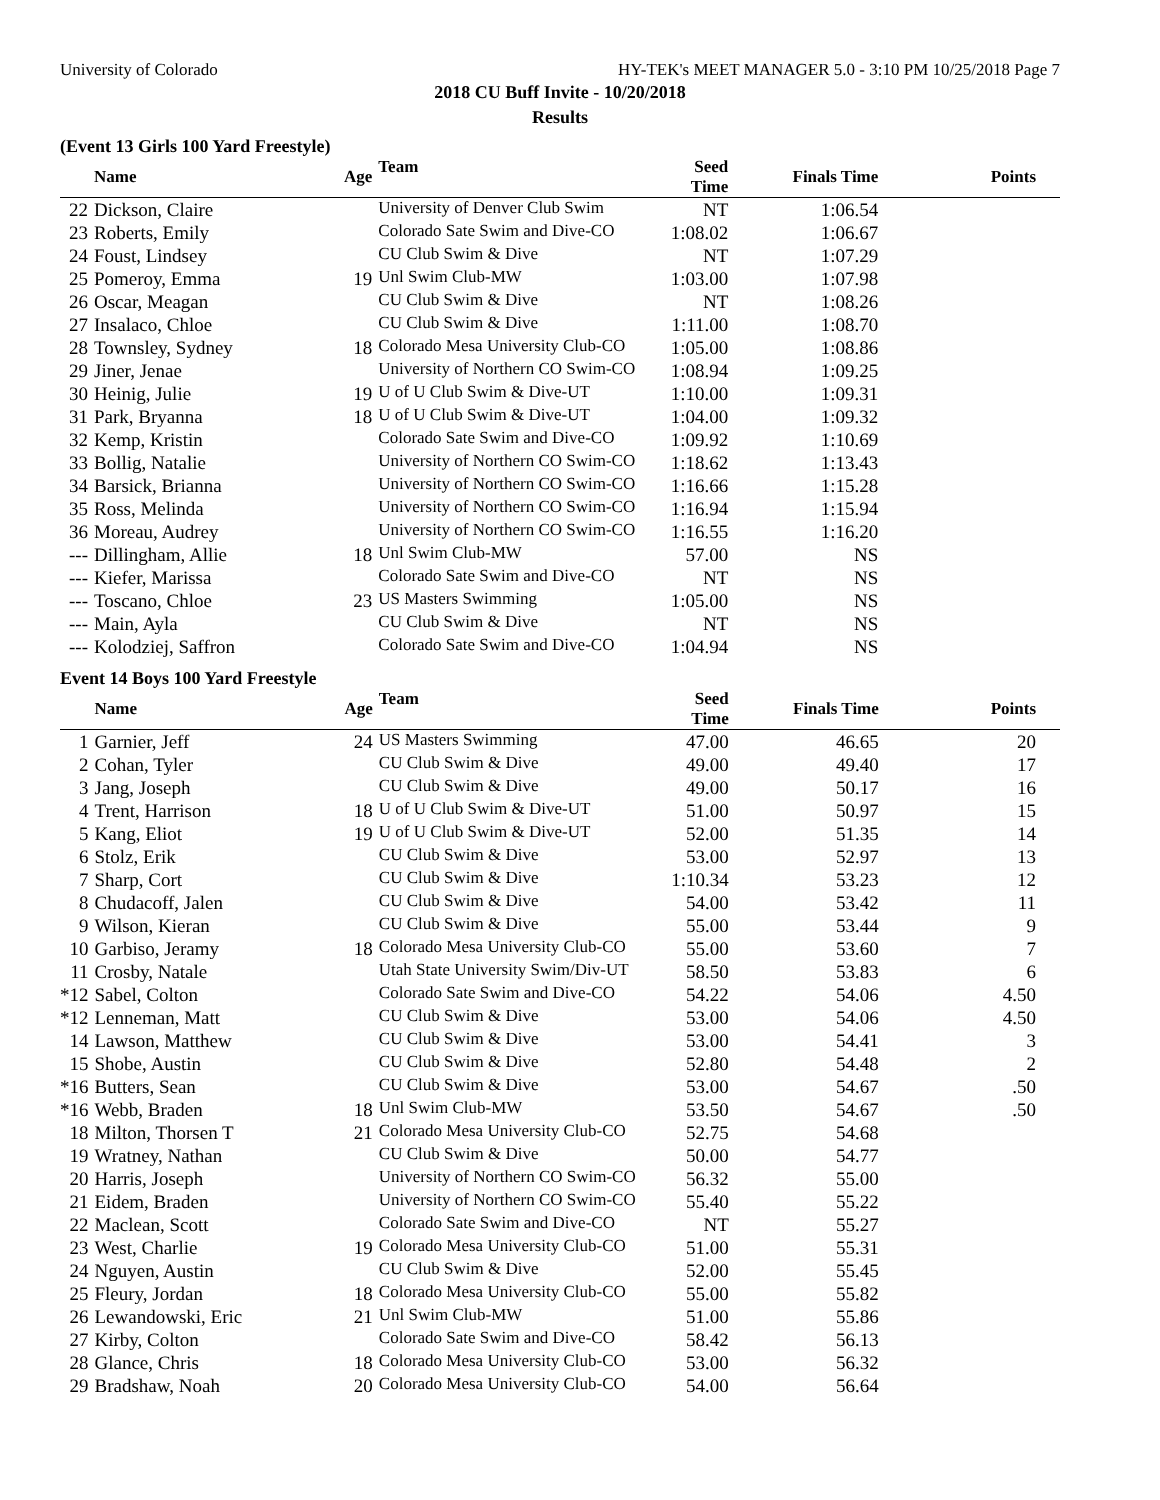University of Colorado HY-TEK's MEET MANAGER 5.0 - 3:10 PM 10/25/2018 Page 7
2018 CU Buff Invite - 10/20/2018
Results
(Event 13 Girls 100 Yard Freestyle)
| | Name | Age | Team | Seed Time | Finals Time | Points |
| --- | --- | --- | --- | --- | --- | --- |
| 22 | Dickson, Claire | | University of Denver Club Swim | NT | 1:06.54 | |
| 23 | Roberts, Emily | | Colorado Sate Swim and Dive-CO | 1:08.02 | 1:06.67 | |
| 24 | Foust, Lindsey | | CU Club Swim & Dive | NT | 1:07.29 | |
| 25 | Pomeroy, Emma | 19 | Unl Swim Club-MW | 1:03.00 | 1:07.98 | |
| 26 | Oscar, Meagan | | CU Club Swim & Dive | NT | 1:08.26 | |
| 27 | Insalaco, Chloe | | CU Club Swim & Dive | 1:11.00 | 1:08.70 | |
| 28 | Townsley, Sydney | 18 | Colorado Mesa University Club-CO | 1:05.00 | 1:08.86 | |
| 29 | Jiner, Jenae | | University of Northern CO Swim-CO | 1:08.94 | 1:09.25 | |
| 30 | Heinig, Julie | 19 | U of U Club Swim & Dive-UT | 1:10.00 | 1:09.31 | |
| 31 | Park, Bryanna | 18 | U of U Club Swim & Dive-UT | 1:04.00 | 1:09.32 | |
| 32 | Kemp, Kristin | | Colorado Sate Swim and Dive-CO | 1:09.92 | 1:10.69 | |
| 33 | Bollig, Natalie | | University of Northern CO Swim-CO | 1:18.62 | 1:13.43 | |
| 34 | Barsick, Brianna | | University of Northern CO Swim-CO | 1:16.66 | 1:15.28 | |
| 35 | Ross, Melinda | | University of Northern CO Swim-CO | 1:16.94 | 1:15.94 | |
| 36 | Moreau, Audrey | | University of Northern CO Swim-CO | 1:16.55 | 1:16.20 | |
| --- | Dillingham, Allie | 18 | Unl Swim Club-MW | 57.00 | NS | |
| --- | Kiefer, Marissa | | Colorado Sate Swim and Dive-CO | NT | NS | |
| --- | Toscano, Chloe | 23 | US Masters Swimming | 1:05.00 | NS | |
| --- | Main, Ayla | | CU Club Swim & Dive | NT | NS | |
| --- | Kolodziej, Saffron | | Colorado Sate Swim and Dive-CO | 1:04.94 | NS | |
Event 14 Boys 100 Yard Freestyle
| | Name | Age | Team | Seed Time | Finals Time | Points |
| --- | --- | --- | --- | --- | --- | --- |
| 1 | Garnier, Jeff | 24 | US Masters Swimming | 47.00 | 46.65 | 20 |
| 2 | Cohan, Tyler | | CU Club Swim & Dive | 49.00 | 49.40 | 17 |
| 3 | Jang, Joseph | | CU Club Swim & Dive | 49.00 | 50.17 | 16 |
| 4 | Trent, Harrison | 18 | U of U Club Swim & Dive-UT | 51.00 | 50.97 | 15 |
| 5 | Kang, Eliot | 19 | U of U Club Swim & Dive-UT | 52.00 | 51.35 | 14 |
| 6 | Stolz, Erik | | CU Club Swim & Dive | 53.00 | 52.97 | 13 |
| 7 | Sharp, Cort | | CU Club Swim & Dive | 1:10.34 | 53.23 | 12 |
| 8 | Chudacoff, Jalen | | CU Club Swim & Dive | 54.00 | 53.42 | 11 |
| 9 | Wilson, Kieran | | CU Club Swim & Dive | 55.00 | 53.44 | 9 |
| 10 | Garbiso, Jeramy | 18 | Colorado Mesa University Club-CO | 55.00 | 53.60 | 7 |
| 11 | Crosby, Natale | | Utah State University Swim/Div-UT | 58.50 | 53.83 | 6 |
| *12 | Sabel, Colton | | Colorado Sate Swim and Dive-CO | 54.22 | 54.06 | 4.50 |
| *12 | Lenneman, Matt | | CU Club Swim & Dive | 53.00 | 54.06 | 4.50 |
| 14 | Lawson, Matthew | | CU Club Swim & Dive | 53.00 | 54.41 | 3 |
| 15 | Shobe, Austin | | CU Club Swim & Dive | 52.80 | 54.48 | 2 |
| *16 | Butters, Sean | | CU Club Swim & Dive | 53.00 | 54.67 | .50 |
| *16 | Webb, Braden | 18 | Unl Swim Club-MW | 53.50 | 54.67 | .50 |
| 18 | Milton, Thorsen T | 21 | Colorado Mesa University Club-CO | 52.75 | 54.68 | |
| 19 | Wratney, Nathan | | CU Club Swim & Dive | 50.00 | 54.77 | |
| 20 | Harris, Joseph | | University of Northern CO Swim-CO | 56.32 | 55.00 | |
| 21 | Eidem, Braden | | University of Northern CO Swim-CO | 55.40 | 55.22 | |
| 22 | Maclean, Scott | | Colorado Sate Swim and Dive-CO | NT | 55.27 | |
| 23 | West, Charlie | 19 | Colorado Mesa University Club-CO | 51.00 | 55.31 | |
| 24 | Nguyen, Austin | | CU Club Swim & Dive | 52.00 | 55.45 | |
| 25 | Fleury, Jordan | 18 | Colorado Mesa University Club-CO | 55.00 | 55.82 | |
| 26 | Lewandowski, Eric | 21 | Unl Swim Club-MW | 51.00 | 55.86 | |
| 27 | Kirby, Colton | | Colorado Sate Swim and Dive-CO | 58.42 | 56.13 | |
| 28 | Glance, Chris | 18 | Colorado Mesa University Club-CO | 53.00 | 56.32 | |
| 29 | Bradshaw, Noah | 20 | Colorado Mesa University Club-CO | 54.00 | 56.64 | |